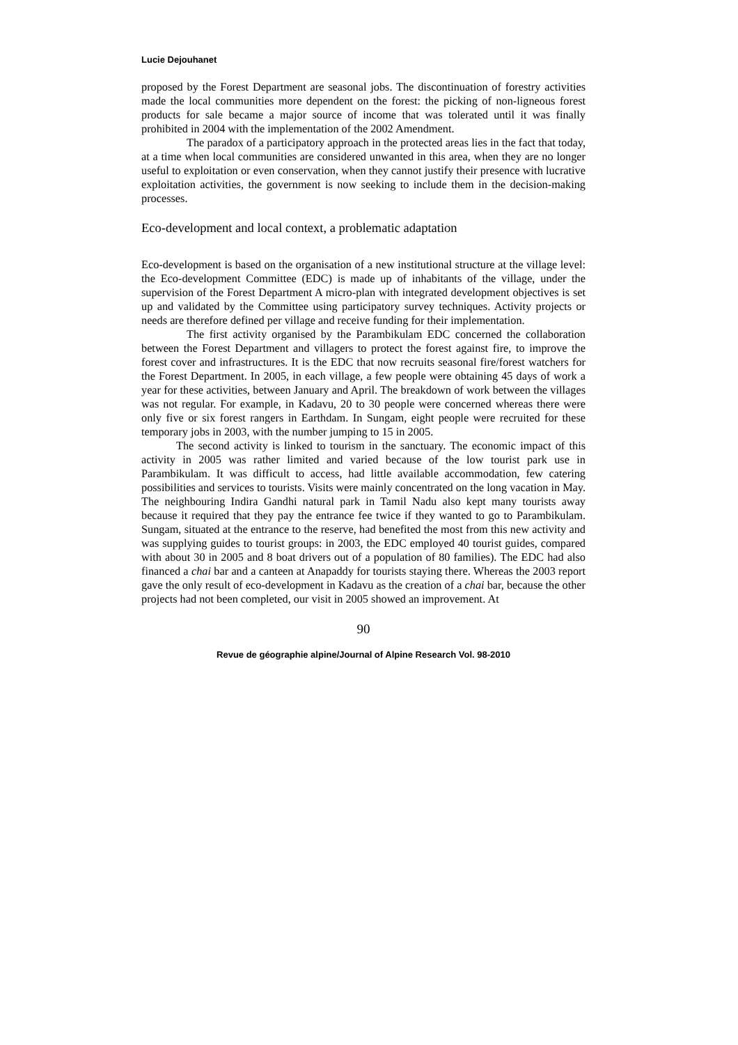Lucie Dejouhanet
proposed by the Forest Department are seasonal jobs. The discontinuation of forestry activities made the local communities more dependent on the forest: the picking of non-ligneous forest products for sale became a major source of income that was tolerated until it was finally prohibited in 2004 with the implementation of the 2002 Amendment.
The paradox of a participatory approach in the protected areas lies in the fact that today, at a time when local communities are considered unwanted in this area, when they are no longer useful to exploitation or even conservation, when they cannot justify their presence with lucrative exploitation activities, the government is now seeking to include them in the decision-making processes.
Eco-development and local context, a problematic adaptation
Eco-development is based on the organisation of a new institutional structure at the village level: the Eco-development Committee (EDC) is made up of inhabitants of the village, under the supervision of the Forest Department A micro-plan with integrated development objectives is set up and validated by the Committee using participatory survey techniques. Activity projects or needs are therefore defined per village and receive funding for their implementation.
The first activity organised by the Parambikulam EDC concerned the collaboration between the Forest Department and villagers to protect the forest against fire, to improve the forest cover and infrastructures. It is the EDC that now recruits seasonal fire/forest watchers for the Forest Department. In 2005, in each village, a few people were obtaining 45 days of work a year for these activities, between January and April. The breakdown of work between the villages was not regular. For example, in Kadavu, 20 to 30 people were concerned whereas there were only five or six forest rangers in Earthdam. In Sungam, eight people were recruited for these temporary jobs in 2003, with the number jumping to 15 in 2005.
The second activity is linked to tourism in the sanctuary. The economic impact of this activity in 2005 was rather limited and varied because of the low tourist park use in Parambikulam. It was difficult to access, had little available accommodation, few catering possibilities and services to tourists. Visits were mainly concentrated on the long vacation in May. The neighbouring Indira Gandhi natural park in Tamil Nadu also kept many tourists away because it required that they pay the entrance fee twice if they wanted to go to Parambikulam. Sungam, situated at the entrance to the reserve, had benefited the most from this new activity and was supplying guides to tourist groups: in 2003, the EDC employed 40 tourist guides, compared with about 30 in 2005 and 8 boat drivers out of a population of 80 families). The EDC had also financed a chai bar and a canteen at Anapaddy for tourists staying there. Whereas the 2003 report gave the only result of eco-development in Kadavu as the creation of a chai bar, because the other projects had not been completed, our visit in 2005 showed an improvement. At
90
Revue de géographie alpine/Journal of Alpine Research Vol. 98-2010